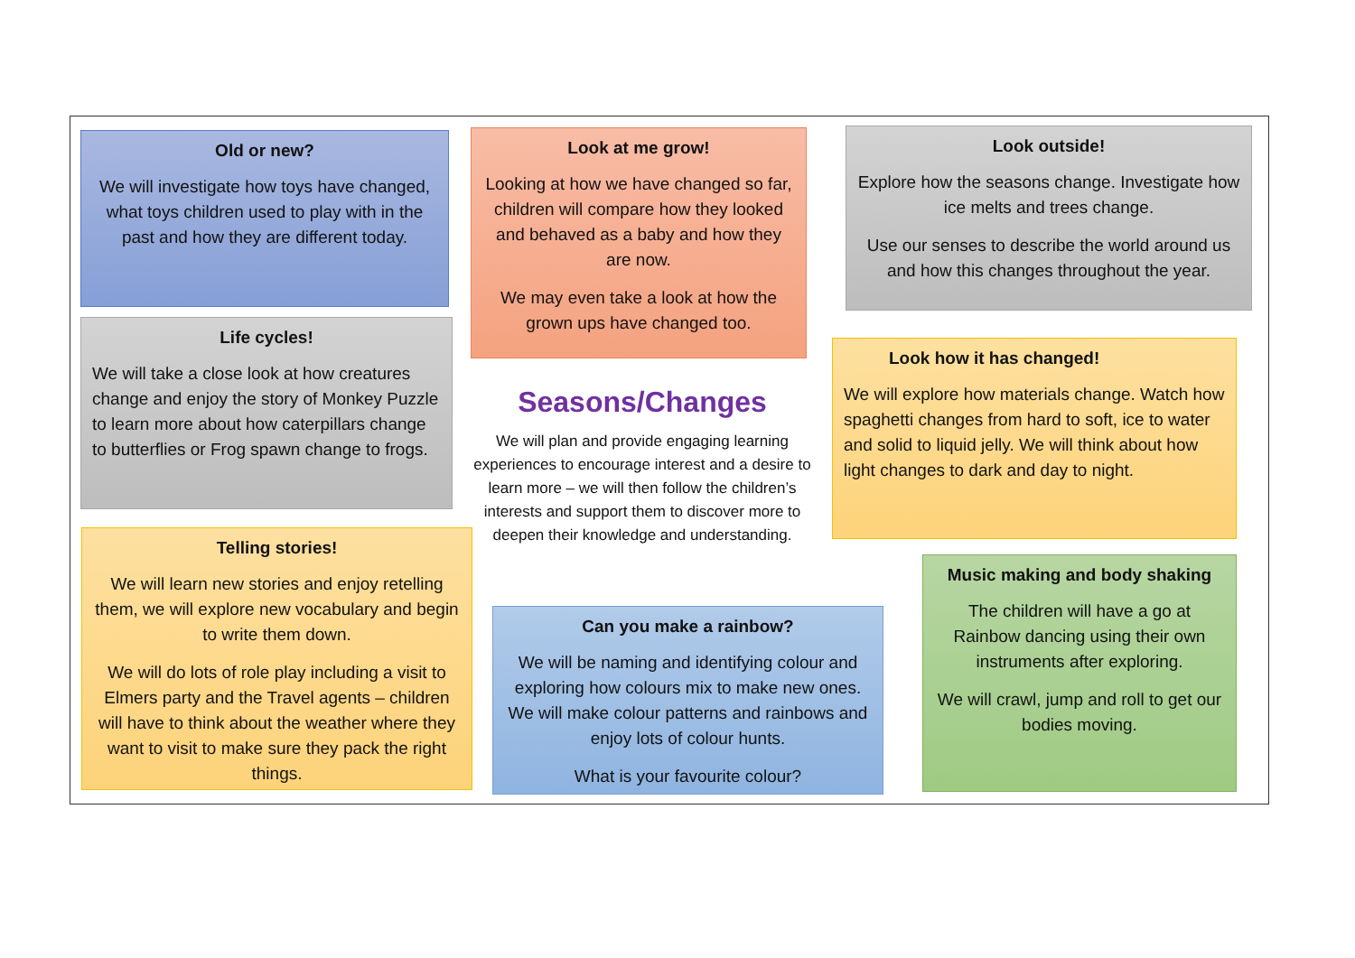Old or new?
We will investigate how toys have changed, what toys children used to play with in the past and how they are different today.
Life cycles!
We will take a close look at how creatures change and enjoy the story of Monkey Puzzle to learn more about how caterpillars change to butterflies or Frog spawn change to frogs.
Telling stories!
We will learn new stories and enjoy retelling them, we will explore new vocabulary and begin to write them down.
We will do lots of role play including a visit to Elmers party and the Travel agents – children will have to think about the weather where they want to visit to make sure they pack the right things.
Look at me grow!
Looking at how we have changed so far, children will compare how they looked and behaved as a baby and how they are now.
We may even take a look at how the grown ups have changed too.
Seasons/Changes
We will plan and provide engaging learning experiences to encourage interest and a desire to learn more – we will then follow the children’s interests and support them to discover more to deepen their knowledge and understanding.
Can you make a rainbow?
We will be naming and identifying colour and exploring how colours mix to make new ones. We will make colour patterns and rainbows and enjoy lots of colour hunts.
What is your favourite colour?
Look outside!
Explore how the seasons change. Investigate how ice melts and trees change.
Use our senses to describe the world around us and how this changes throughout the year.
Look how it has changed!
We will explore how materials change. Watch how spaghetti changes from hard to soft, ice to water and solid to liquid jelly. We will think about how light changes to dark and day to night.
Music making and body shaking
The children will have a go at Rainbow dancing using their own instruments after exploring.
We will crawl, jump and roll to get our bodies moving.